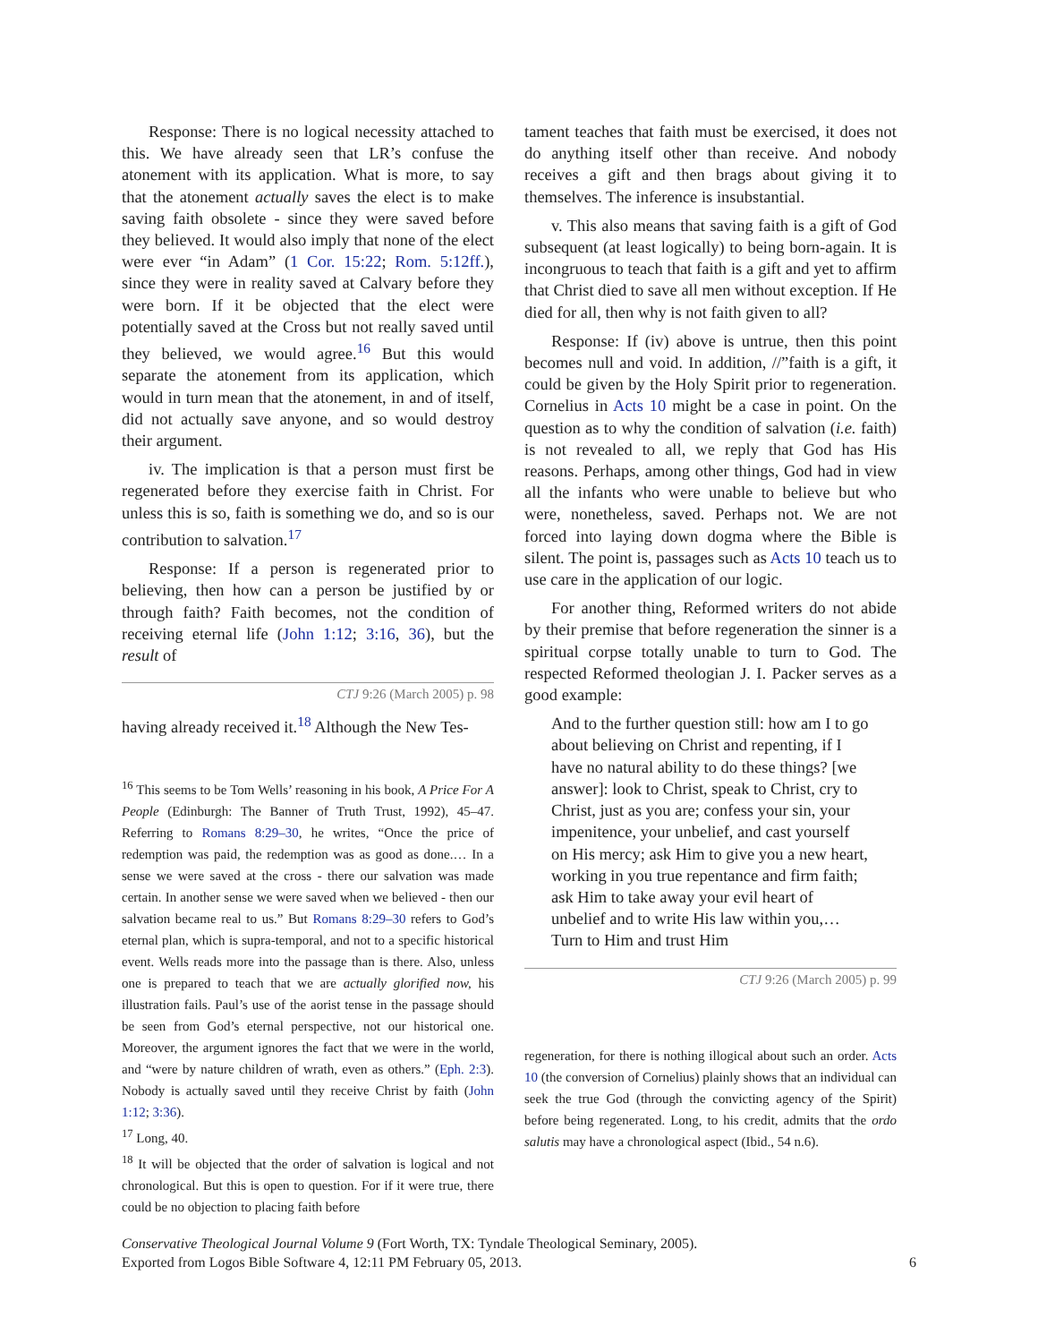Response: There is no logical necessity attached to this. We have already seen that LR’s confuse the atonement with its application. What is more, to say that the atonement actually saves the elect is to make saving faith obsolete - since they were saved before they believed. It would also imply that none of the elect were ever “in Adam” (1 Cor. 15:22; Rom. 5:12ff.), since they were in reality saved at Calvary before they were born. If it be objected that the elect were potentially saved at the Cross but not really saved until they believed, we would agree.<sup>16</sup> But this would separate the atonement from its application, which would in turn mean that the atonement, in and of itself, did not actually save anyone, and so would destroy their argument.
iv. The implication is that a person must first be regenerated before they exercise faith in Christ. For unless this is so, faith is something we do, and so is our contribution to salvation.<sup>17</sup>
Response: If a person is regenerated prior to believing, then how can a person be justified by or through faith? Faith becomes, not the condition of receiving eternal life (John 1:12; 3:16, 36), but the result of
CTJ 9:26 (March 2005) p. 98
having already received it.<sup>18</sup> Although the New Tes-
<sup>16</sup> This seems to be Tom Wells’ reasoning in his book, A Price For A People (Edinburgh: The Banner of Truth Trust, 1992), 45–47. Referring to Romans 8:29–30, he writes, “Once the price of redemption was paid, the redemption was as good as done.… In a sense we were saved at the cross - there our salvation was made certain. In another sense we were saved when we believed - then our salvation became real to us.” But Romans 8:29–30 refers to God’s eternal plan, which is supra-temporal, and not to a specific historical event. Wells reads more into the passage than is there. Also, unless one is prepared to teach that we are actually glorified now, his illustration fails. Paul’s use of the aorist tense in the passage should be seen from God’s eternal perspective, not our historical one. Moreover, the argument ignores the fact that we were in the world, and “were by nature children of wrath, even as others.” (Eph. 2:3). Nobody is actually saved until they receive Christ by faith (John 1:12; 3:36).
<sup>17</sup> Long, 40.
<sup>18</sup> It will be objected that the order of salvation is logical and not chronological. But this is open to question. For if it were true, there could be no objection to placing faith before
tament teaches that faith must be exercised, it does not do anything itself other than receive. And nobody receives a gift and then brags about giving it to themselves. The inference is insubstantial.
v. This also means that saving faith is a gift of God subsequent (at least logically) to being born-again. It is incongruous to teach that faith is a gift and yet to affirm that Christ died to save all men without exception. If He died for all, then why is not faith given to all?
Response: If (iv) above is untrue, then this point becomes null and void. In addition, //”faith is a gift, it could be given by the Holy Spirit prior to regeneration. Cornelius in Acts 10 might be a case in point. On the question as to why the condition of salvation (i.e. faith) is not revealed to all, we reply that God has His reasons. Perhaps, among other things, God had in view all the infants who were unable to believe but who were, nonetheless, saved. Perhaps not. We are not forced into laying down dogma where the Bible is silent. The point is, passages such as Acts 10 teach us to use care in the application of our logic.
For another thing, Reformed writers do not abide by their premise that before regeneration the sinner is a spiritual corpse totally unable to turn to God. The respected Reformed theologian J. I. Packer serves as a good example:
And to the further question still: how am I to go about believing on Christ and repenting, if I have no natural ability to do these things? [we answer]: look to Christ, speak to Christ, cry to Christ, just as you are; confess your sin, your impenitence, your unbelief, and cast yourself on His mercy; ask Him to give you a new heart, working in you true repentance and firm faith; ask Him to take away your evil heart of unbelief and to write His law within you,… Turn to Him and trust Him
CTJ 9:26 (March 2005) p. 99
regeneration, for there is nothing illogical about such an order. Acts 10 (the conversion of Cornelius) plainly shows that an individual can seek the true God (through the convicting agency of the Spirit) before being regenerated. Long, to his credit, admits that the ordo salutis may have a chronological aspect (Ibid., 54 n.6).
Conservative Theological Journal Volume 9 (Fort Worth, TX: Tyndale Theological Seminary, 2005).
Exported from Logos Bible Software 4, 12:11 PM February 05, 2013. 6